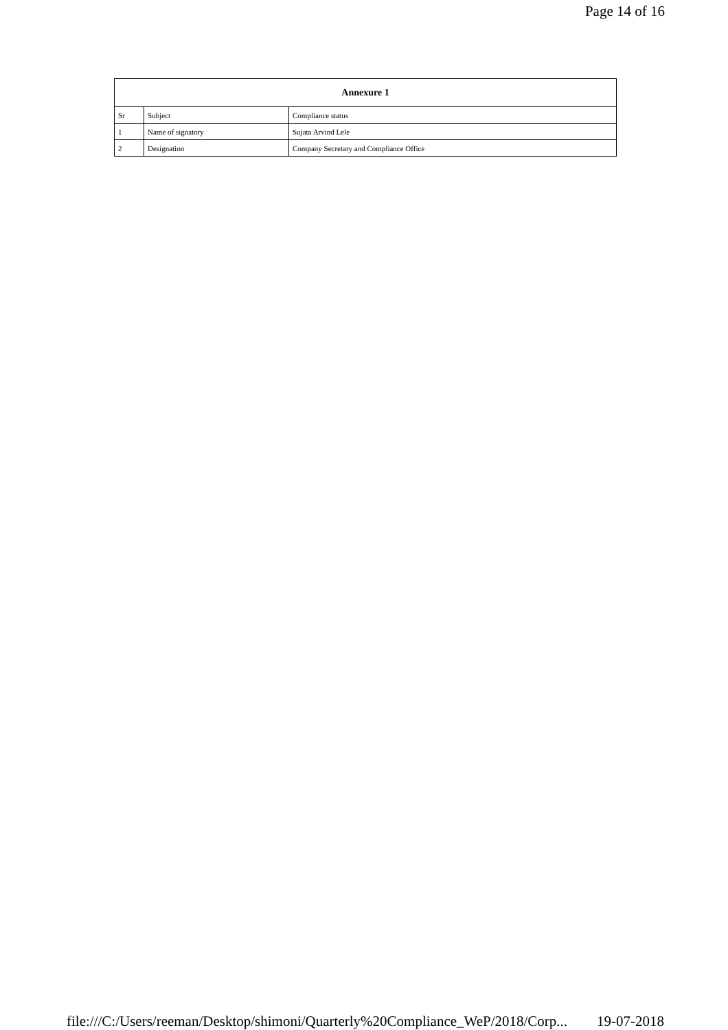Page 14 of 16
| Annexure 1 | | |
| --- | --- | --- |
| Sr | Subject | Compliance status |
| 1 | Name of signatory | Sujata Arvind Lele |
| 2 | Designation | Company Secretary and Compliance Office |
file:///C:/Users/reeman/Desktop/shimoni/Quarterly%20Compliance_WeP/2018/Corp... 19-07-2018